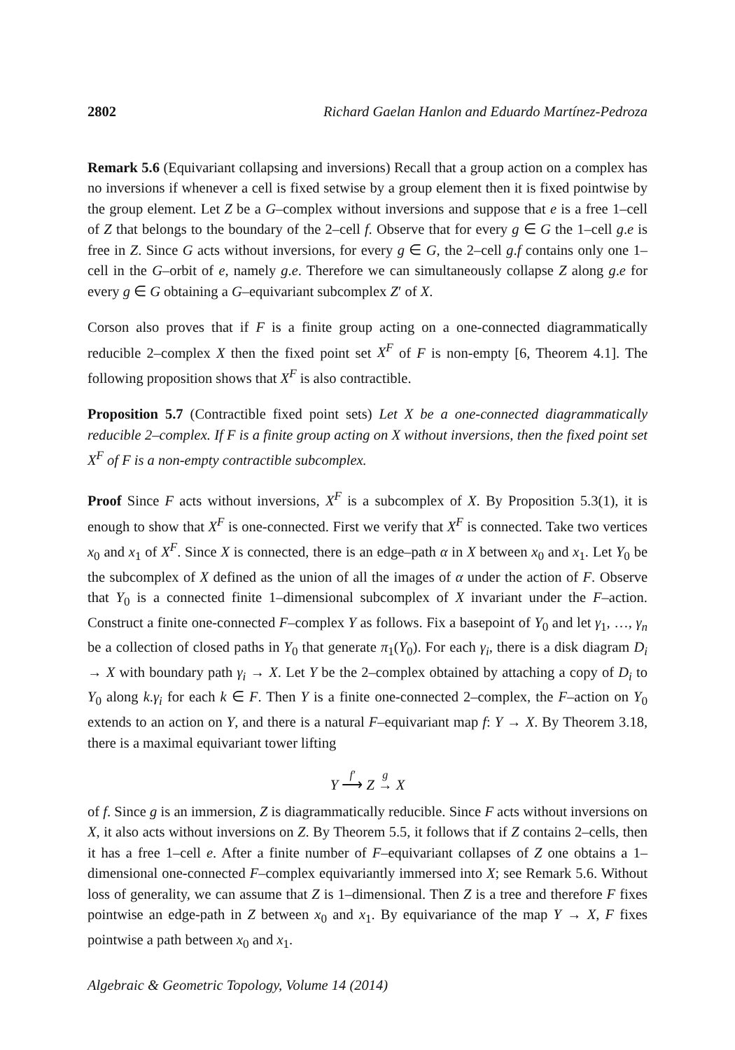2802 Richard Gaelan Hanlon and Eduardo Martínez-Pedroza
Remark 5.6 (Equivariant collapsing and inversions) Recall that a group action on a complex has no inversions if whenever a cell is fixed setwise by a group element then it is fixed pointwise by the group element. Let Z be a G–complex without inversions and suppose that e is a free 1–cell of Z that belongs to the boundary of the 2–cell f. Observe that for every g ∈ G the 1–cell g.e is free in Z. Since G acts without inversions, for every g ∈ G, the 2–cell g.f contains only one 1–cell in the G–orbit of e, namely g.e. Therefore we can simultaneously collapse Z along g.e for every g ∈ G obtaining a G–equivariant subcomplex Z′ of X.
Corson also proves that if F is a finite group acting on a one-connected diagrammatically reducible 2–complex X then the fixed point set X<sup>F</sup> of F is non-empty [6, Theorem 4.1]. The following proposition shows that X<sup>F</sup> is also contractible.
Proposition 5.7 (Contractible fixed point sets) Let X be a one-connected diagrammatically reducible 2–complex. If F is a finite group acting on X without inversions, then the fixed point set X<sup>F</sup> of F is a non-empty contractible subcomplex.
Proof Since F acts without inversions, X<sup>F</sup> is a subcomplex of X. By Proposition 5.3(1), it is enough to show that X<sup>F</sup> is one-connected. First we verify that X<sup>F</sup> is connected. Take two vertices x<sub>0</sub> and x<sub>1</sub> of X<sup>F</sup>. Since X is connected, there is an edge–path α in X between x<sub>0</sub> and x<sub>1</sub>. Let Y<sub>0</sub> be the subcomplex of X defined as the union of all the images of α under the action of F. Observe that Y<sub>0</sub> is a connected finite 1–dimensional subcomplex of X invariant under the F–action. Construct a finite one-connected F–complex Y as follows. Fix a basepoint of Y<sub>0</sub> and let γ<sub>1</sub>, …, γ<sub>n</sub> be a collection of closed paths in Y<sub>0</sub> that generate π<sub>1</sub>(Y<sub>0</sub>). For each γ<sub>i</sub>, there is a disk diagram D<sub>i</sub> → X with boundary path γ<sub>i</sub> → X. Let Y be the 2–complex obtained by attaching a copy of D<sub>i</sub> to Y<sub>0</sub> along k.γ<sub>i</sub> for each k ∈ F. Then Y is a finite one-connected 2–complex, the F–action on Y<sub>0</sub> extends to an action on Y, and there is a natural F–equivariant map f: Y → X. By Theorem 3.18, there is a maximal equivariant tower lifting
Y f′
⟶ Z g
→ X
of f. Since g is an immersion, Z is diagrammatically reducible. Since F acts without inversions on X, it also acts without inversions on Z. By Theorem 5.5, it follows that if Z contains 2–cells, then it has a free 1–cell e. After a finite number of F–equivariant collapses of Z one obtains a 1–dimensional one-connected F–complex equivariantly immersed into X; see Remark 5.6. Without loss of generality, we can assume that Z is 1–dimensional. Then Z is a tree and therefore F fixes pointwise an edge-path in Z between x<sub>0</sub> and x<sub>1</sub>. By equivariance of the map Y → X, F fixes pointwise a path between x<sub>0</sub> and x<sub>1</sub>.
Algebraic & Geometric Topology, Volume 14 (2014)